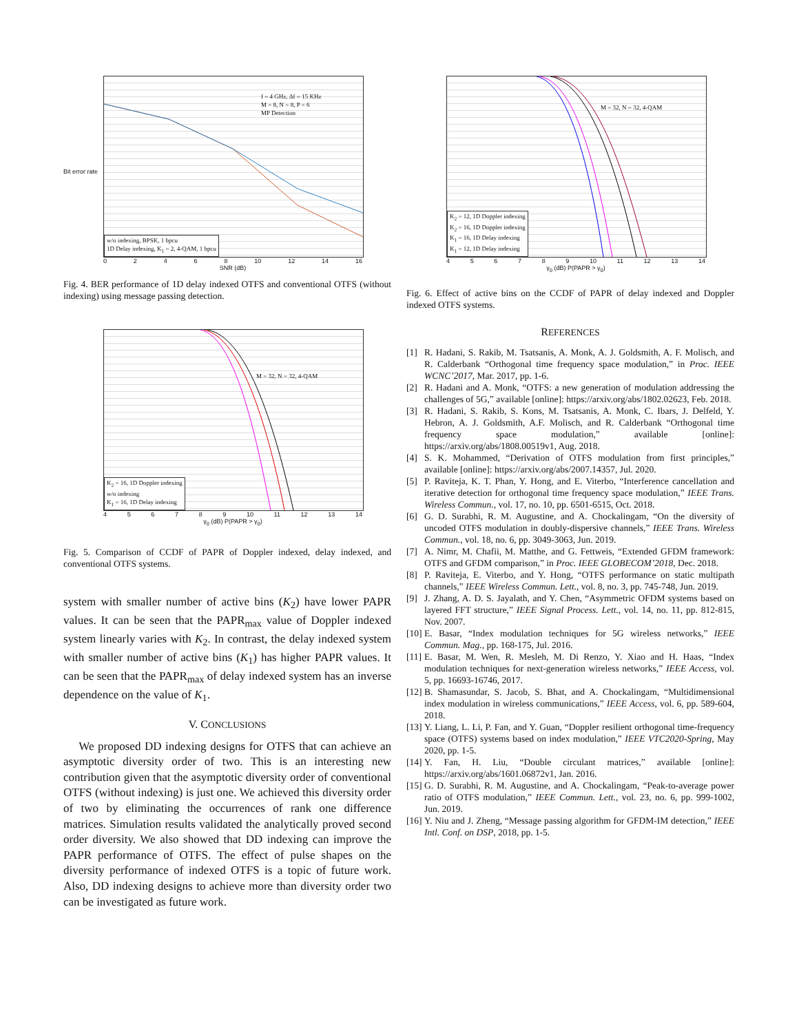f = 4 GHz, Δf = 15 KHz
M = 8, N = 8, P = 6
MP Detection
w/o indexing, BPSK, 1 bpcu
1D Delay indexing, K<sub>1</sub> = 2, 4-QAM, 1 bpcu
02468 10 12 14 16
SNR (dB)
Bit error rate
Fig. 4. BER performance of 1D delay indexed OTFS and conventional OTFS (without indexing) using message passing detection.
M = 32, N = 32, 4-QAM
K<sub>2</sub> = 16, 1D Doppler indexing
w/o indexing
K<sub>1</sub> = 16, 1D Delay indexing
456789 10 11 12 13 14
γ<sub>0</sub> (dB) P(PAPR > γ<sub>0</sub>)
Fig. 5. Comparison of CCDF of PAPR of Doppler indexed, delay indexed, and conventional OTFS systems.
system with smaller number of active bins (K<sub>2</sub>) have lower PAPR values. It can be seen that the PAPR<sub>max</sub> value of Doppler indexed system linearly varies with K<sub>2</sub>. In contrast, the delay indexed system with smaller number of active bins (K<sub>1</sub>) has higher PAPR values. It can be seen that the PAPR<sub>max</sub> of delay indexed system has an inverse dependence on the value of K<sub>1</sub>.
V. CONCLUSIONS
We proposed DD indexing designs for OTFS that can achieve an asymptotic diversity order of two. This is an interesting new contribution given that the asymptotic diversity order of conventional OTFS (without indexing) is just one. We achieved this diversity order of two by eliminating the occurrences of rank one difference matrices. Simulation results validated the analytically proved second order diversity. We also showed that DD indexing can improve the PAPR performance of OTFS. The effect of pulse shapes on the diversity performance of indexed OTFS is a topic of future work. Also, DD indexing designs to achieve more than diversity order two can be investigated as future work.
M = 32, N = 32, 4-QAM
K<sub>2</sub> = 12, 1D Doppler indexing
K<sub>2</sub> = 16, 1D Doppler indexing
K<sub>1</sub> = 16, 1D Delay indexing
K<sub>1</sub> = 12, 1D Delay indexing
456789 10 11 12 13 14
γ<sub>0</sub> (dB) P(PAPR > γ<sub>0</sub>)
Fig. 6. Effect of active bins on the CCDF of PAPR of delay indexed and Doppler indexed OTFS systems.
REFERENCES
[1] R. Hadani, S. Rakib, M. Tsatsanis, A. Monk, A. J. Goldsmith, A. F. Molisch, and R. Calderbank “Orthogonal time frequency space modulation,” in Proc. IEEE WCNC’2017, Mar. 2017, pp. 1-6.
[2] R. Hadani and A. Monk, “OTFS: a new generation of modulation addressing the challenges of 5G,” available [online]: https://arxiv.org/abs/1802.02623, Feb. 2018.
[3] R. Hadani, S. Rakib, S. Kons, M. Tsatsanis, A. Monk, C. Ibars, J. Delfeld, Y. Hebron, A. J. Goldsmith, A.F. Molisch, and R. Calderbank “Orthogonal time frequency space modulation,” available [online]: https://arxiv.org/abs/1808.00519v1, Aug. 2018.
[4] S. K. Mohammed, “Derivation of OTFS modulation from first principles,” available [online]: https://arxiv.org/abs/2007.14357, Jul. 2020.
[5] P. Raviteja, K. T. Phan, Y. Hong, and E. Viterbo, “Interference cancellation and iterative detection for orthogonal time frequency space modulation,” IEEE Trans. Wireless Commun., vol. 17, no. 10, pp. 6501-6515, Oct. 2018.
[6] G. D. Surabhi, R. M. Augustine, and A. Chockalingam, “On the diversity of uncoded OTFS modulation in doubly-dispersive channels,” IEEE Trans. Wireless Commun., vol. 18, no. 6, pp. 3049-3063, Jun. 2019.
[7] A. Nimr, M. Chafii, M. Matthe, and G. Fettweis, “Extended GFDM framework: OTFS and GFDM comparison,” in Proc. IEEE GLOBECOM’2018, Dec. 2018.
[8] P. Raviteja, E. Viterbo, and Y. Hong, “OTFS performance on static multipath channels,” IEEE Wireless Commun. Lett., vol. 8, no. 3, pp. 745-748, Jun. 2019.
[9] J. Zhang, A. D. S. Jayalath, and Y. Chen, “Asymmetric OFDM systems based on layered FFT structure,” IEEE Signal Process. Lett., vol. 14, no. 11, pp. 812-815, Nov. 2007.
[10] E. Basar, “Index modulation techniques for 5G wireless networks,” IEEE Commun. Mag., pp. 168-175, Jul. 2016.
[11] E. Basar, M. Wen, R. Mesleh, M. Di Renzo, Y. Xiao and H. Haas, “Index modulation techniques for next-generation wireless networks,” IEEE Access, vol. 5, pp. 16693-16746, 2017.
[12] B. Shamasundar, S. Jacob, S. Bhat, and A. Chockalingam, “Multidimensional index modulation in wireless communications,” IEEE Access, vol. 6, pp. 589-604, 2018.
[13] Y. Liang, L. Li, P. Fan, and Y. Guan, “Doppler resilient orthogonal time-frequency space (OTFS) systems based on index modulation,” IEEE VTC2020-Spring, May 2020, pp. 1-5.
[14] Y. Fan, H. Liu, “Double circulant matrices,” available [online]: https://arxiv.org/abs/1601.06872v1, Jan. 2016.
[15] G. D. Surabhi, R. M. Augustine, and A. Chockalingam, “Peak-to-average power ratio of OTFS modulation,” IEEE Commun. Lett., vol. 23, no. 6, pp. 999-1002, Jun. 2019.
[16] Y. Niu and J. Zheng, “Message passing algorithm for GFDM-IM detection,” IEEE Intl. Conf. on DSP, 2018, pp. 1-5.